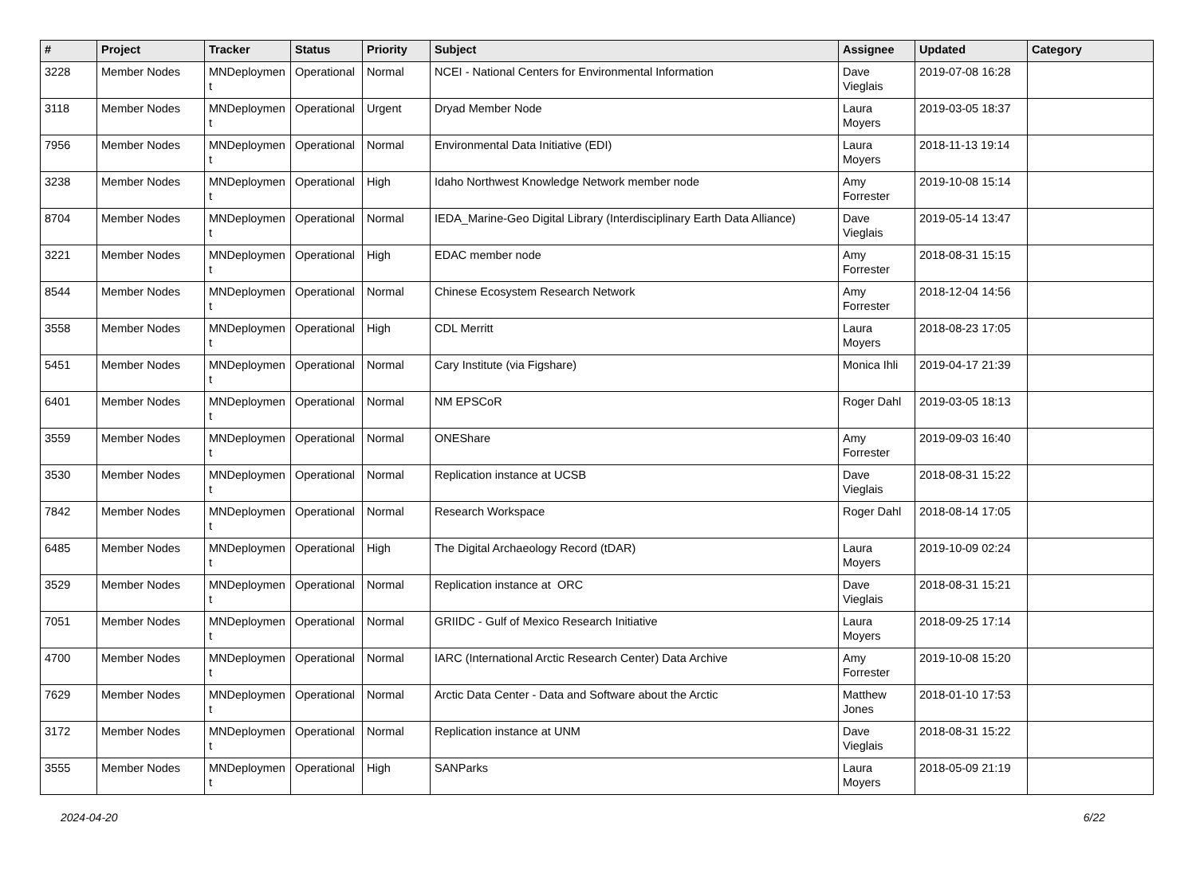| # | Project | Tracker | Status | Priority | Subject | Assignee | Updated | Category |
| --- | --- | --- | --- | --- | --- | --- | --- | --- |
| 3228 | Member Nodes | MNDeploymen t | Operational | Normal | NCEI - National Centers for Environmental Information | Dave Vieglais | 2019-07-08 16:28 | |
| 3118 | Member Nodes | MNDeploymen t | Operational | Urgent | Dryad Member Node | Laura Moyers | 2019-03-05 18:37 | |
| 7956 | Member Nodes | MNDeploymen t | Operational | Normal | Environmental Data Initiative (EDI) | Laura Moyers | 2018-11-13 19:14 | |
| 3238 | Member Nodes | MNDeploymen t | Operational | High | Idaho Northwest Knowledge Network member node | Amy Forrester | 2019-10-08 15:14 | |
| 8704 | Member Nodes | MNDeploymen t | Operational | Normal | IEDA_Marine-Geo Digital Library (Interdisciplinary Earth Data Alliance) | Dave Vieglais | 2019-05-14 13:47 | |
| 3221 | Member Nodes | MNDeploymen t | Operational | High | EDAC member node | Amy Forrester | 2018-08-31 15:15 | |
| 8544 | Member Nodes | MNDeploymen t | Operational | Normal | Chinese Ecosystem Research Network | Amy Forrester | 2018-12-04 14:56 | |
| 3558 | Member Nodes | MNDeploymen t | Operational | High | CDL Merritt | Laura Moyers | 2018-08-23 17:05 | |
| 5451 | Member Nodes | MNDeploymen t | Operational | Normal | Cary Institute (via Figshare) | Monica Ihli | 2019-04-17 21:39 | |
| 6401 | Member Nodes | MNDeploymen t | Operational | Normal | NM EPSCoR | Roger Dahl | 2019-03-05 18:13 | |
| 3559 | Member Nodes | MNDeploymen t | Operational | Normal | ONEShare | Amy Forrester | 2019-09-03 16:40 | |
| 3530 | Member Nodes | MNDeploymen t | Operational | Normal | Replication instance at UCSB | Dave Vieglais | 2018-08-31 15:22 | |
| 7842 | Member Nodes | MNDeploymen t | Operational | Normal | Research Workspace | Roger Dahl | 2018-08-14 17:05 | |
| 6485 | Member Nodes | MNDeploymen t | Operational | High | The Digital Archaeology Record (tDAR) | Laura Moyers | 2019-10-09 02:24 | |
| 3529 | Member Nodes | MNDeploymen t | Operational | Normal | Replication instance at ORC | Dave Vieglais | 2018-08-31 15:21 | |
| 7051 | Member Nodes | MNDeploymen t | Operational | Normal | GRIIDC - Gulf of Mexico Research Initiative | Laura Moyers | 2018-09-25 17:14 | |
| 4700 | Member Nodes | MNDeploymen t | Operational | Normal | IARC (International Arctic Research Center) Data Archive | Amy Forrester | 2019-10-08 15:20 | |
| 7629 | Member Nodes | MNDeploymen t | Operational | Normal | Arctic Data Center - Data and Software about the Arctic | Matthew Jones | 2018-01-10 17:53 | |
| 3172 | Member Nodes | MNDeploymen t | Operational | Normal | Replication instance at UNM | Dave Vieglais | 2018-08-31 15:22 | |
| 3555 | Member Nodes | MNDeploymen t | Operational | High | SANParks | Laura Moyers | 2018-05-09 21:19 | |
2024-04-20 6/22